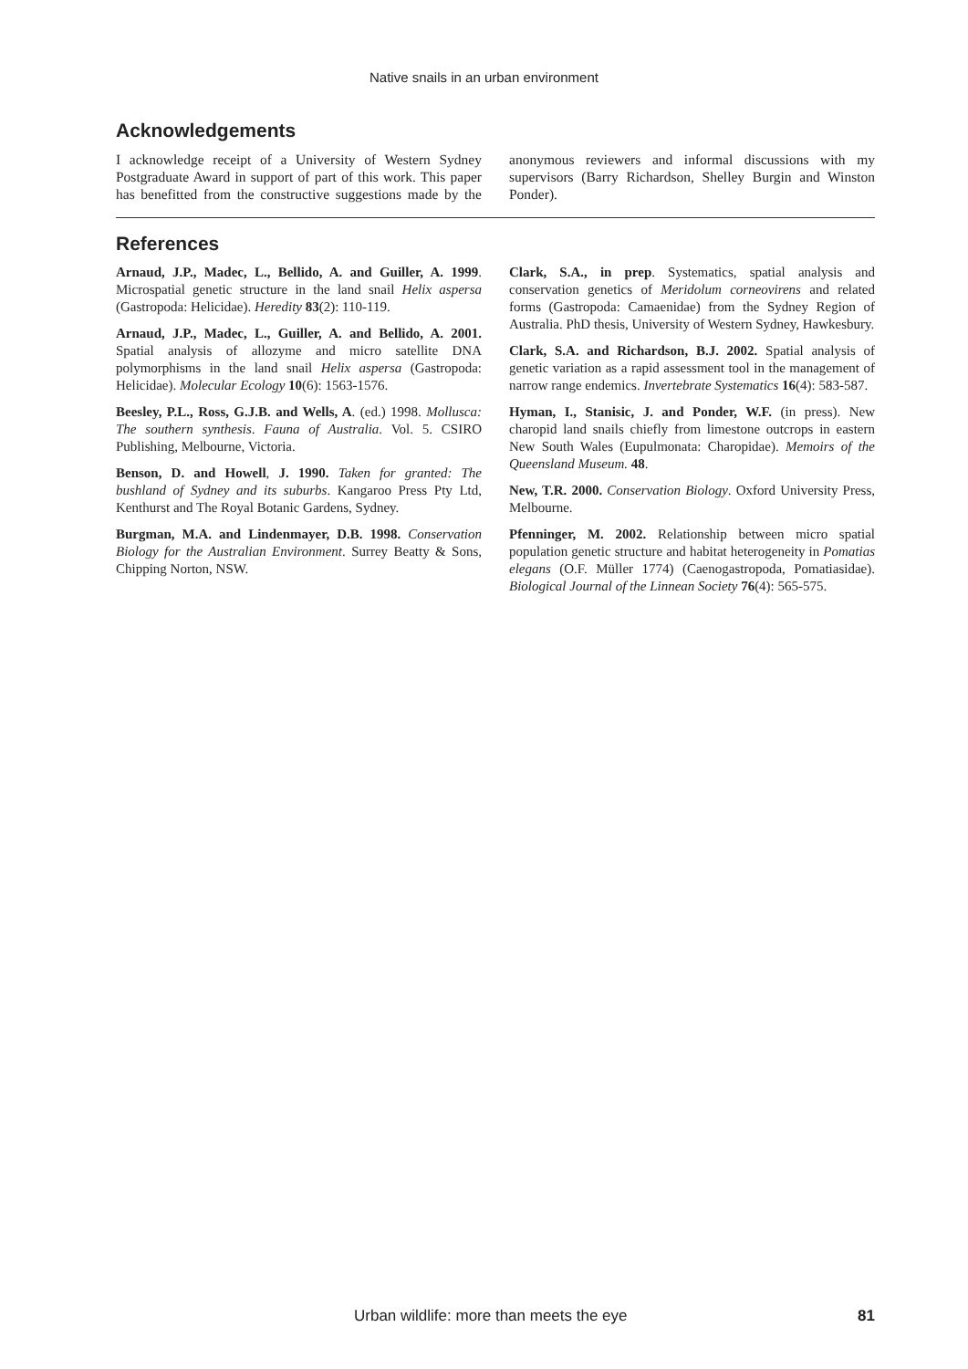Native snails in an urban environment
Acknowledgements
I acknowledge receipt of a University of Western Sydney Postgraduate Award in support of part of this work. This paper has benefitted from the constructive suggestions made by the anonymous reviewers and informal discussions with my supervisors (Barry Richardson, Shelley Burgin and Winston Ponder).
References
Arnaud, J.P., Madec, L., Bellido, A. and Guiller, A. 1999. Microspatial genetic structure in the land snail Helix aspersa (Gastropoda: Helicidae). Heredity 83(2): 110-119.
Arnaud, J.P., Madec, L., Guiller, A. and Bellido, A. 2001. Spatial analysis of allozyme and micro satellite DNA polymorphisms in the land snail Helix aspersa (Gastropoda: Helicidae). Molecular Ecology 10(6): 1563-1576.
Beesley, P.L., Ross, G.J.B. and Wells, A. (ed.) 1998. Mollusca: The southern synthesis. Fauna of Australia. Vol. 5. CSIRO Publishing, Melbourne, Victoria.
Benson, D. and Howell, J. 1990. Taken for granted: The bushland of Sydney and its suburbs. Kangaroo Press Pty Ltd, Kenthurst and The Royal Botanic Gardens, Sydney.
Burgman, M.A. and Lindenmayer, D.B. 1998. Conservation Biology for the Australian Environment. Surrey Beatty & Sons, Chipping Norton, NSW.
Clark, S.A., in prep. Systematics, spatial analysis and conservation genetics of Meridolum corneovirens and related forms (Gastropoda: Camaenidae) from the Sydney Region of Australia. PhD thesis, University of Western Sydney, Hawkesbury.
Clark, S.A. and Richardson, B.J. 2002. Spatial analysis of genetic variation as a rapid assessment tool in the management of narrow range endemics. Invertebrate Systematics 16(4): 583-587.
Hyman, I., Stanisic, J. and Ponder, W.F. (in press). New charopid land snails chiefly from limestone outcrops in eastern New South Wales (Eupulmonata: Charopidae). Memoirs of the Queensland Museum. 48.
New, T.R. 2000. Conservation Biology. Oxford University Press, Melbourne.
Pfenninger, M. 2002. Relationship between micro spatial population genetic structure and habitat heterogeneity in Pomatias elegans (O.F. Müller 1774) (Caenogastropoda, Pomatiasidae). Biological Journal of the Linnean Society 76(4): 565-575.
Urban wildlife: more than meets the eye 81